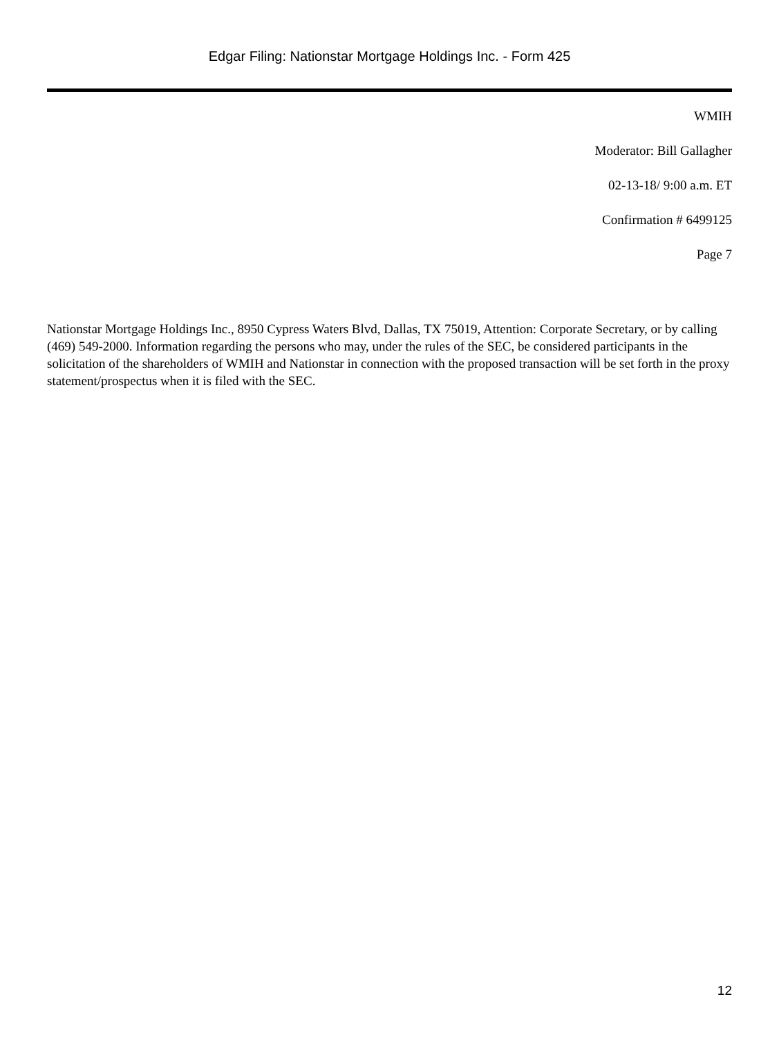Edgar Filing: Nationstar Mortgage Holdings Inc. - Form 425
WMIH
Moderator: Bill Gallagher
02-13-18/ 9:00 a.m. ET
Confirmation # 6499125
Page 7
Nationstar Mortgage Holdings Inc., 8950 Cypress Waters Blvd, Dallas, TX 75019, Attention: Corporate Secretary, or by calling (469) 549-2000. Information regarding the persons who may, under the rules of the SEC, be considered participants in the solicitation of the shareholders of WMIH and Nationstar in connection with the proposed transaction will be set forth in the proxy statement/prospectus when it is filed with the SEC.
12